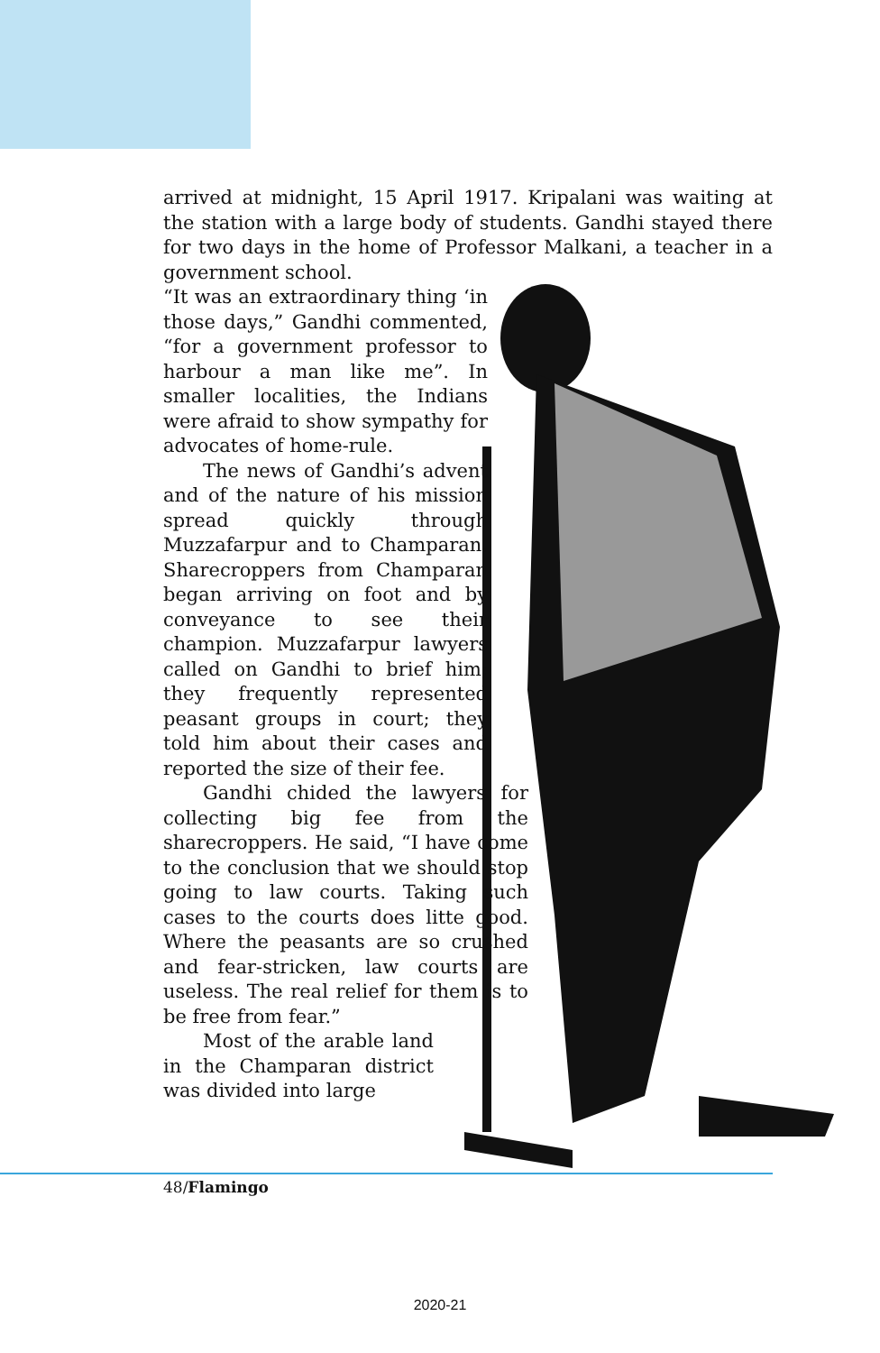arrived at midnight, 15 April 1917. Kripalani was waiting at the station with a large body of students. Gandhi stayed there for two days in the home of Professor Malkani, a teacher in a government school.
“It was an extraordinary thing ‘in those days,” Gandhi commented, “for a government professor to harbour a man like me”. In smaller localities, the Indians were afraid to show sympathy for advocates of home-rule.
The news of Gandhi’s advent and of the nature of his mission spread quickly through Muzzafarpur and to Champaran. Sharecroppers from Champaran began arriving on foot and by conveyance to see their champion. Muzzafarpur lawyers called on Gandhi to brief him; they frequently represented peasant groups in court; they told him about their cases and reported the size of their fee.
Gandhi chided the lawyers for collecting big fee from the sharecroppers. He said, “I have come to the conclusion that we should stop going to law courts. Taking such cases to the courts does litte good. Where the peasants are so crushed and fear-stricken, law courts are useless. The real relief for them is to be free from fear.”
Most of the arable land in the Champaran district was divided into large
48/Flamingo
2020-21